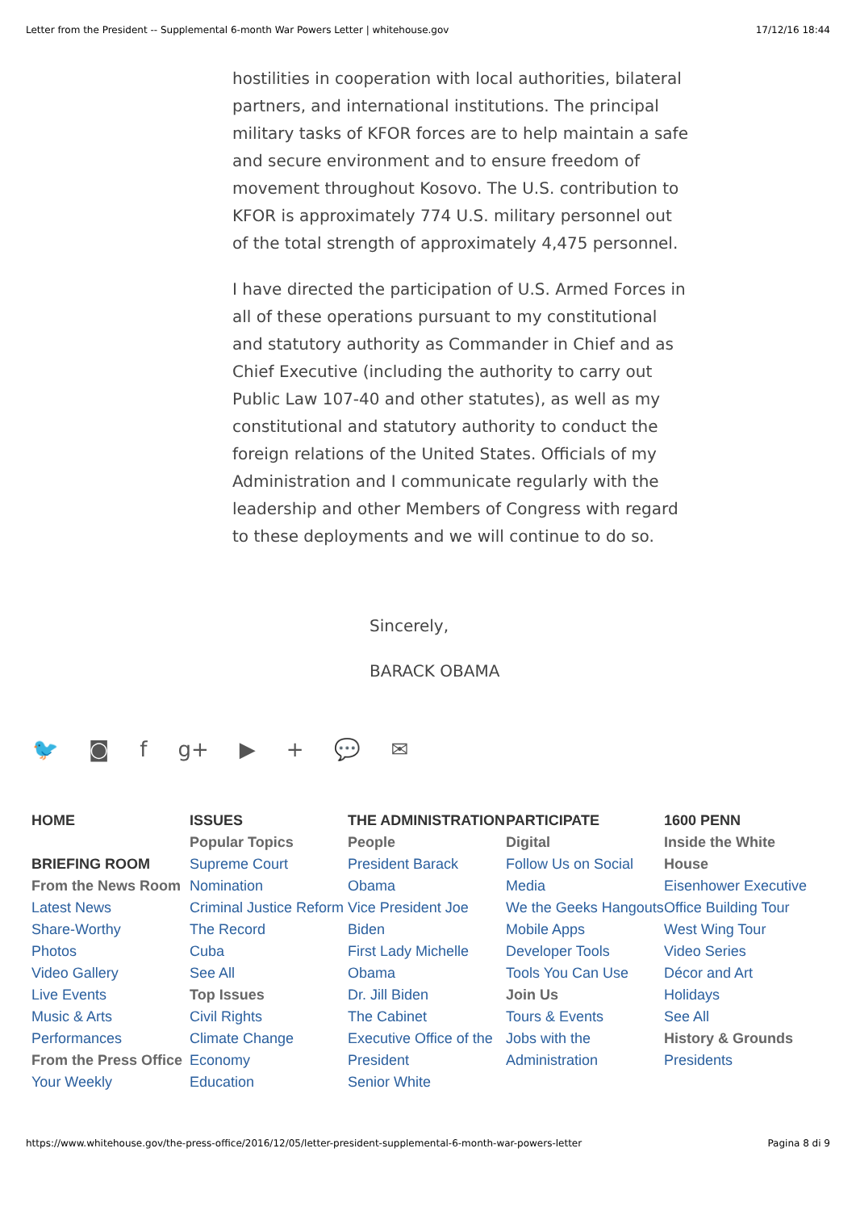Letter from the President -- Supplemental 6-month War Powers Letter | whitehouse.gov 17/12/16 18:44
hostilities in cooperation with local authorities, bilateral partners, and international institutions. The principal military tasks of KFOR forces are to help maintain a safe and secure environment and to ensure freedom of movement throughout Kosovo. The U.S. contribution to KFOR is approximately 774 U.S. military personnel out of the total strength of approximately 4,475 personnel.
I have directed the participation of U.S. Armed Forces in all of these operations pursuant to my constitutional and statutory authority as Commander in Chief and as Chief Executive (including the authority to carry out Public Law 107-40 and other statutes), as well as my constitutional and statutory authority to conduct the foreign relations of the United States. Officials of my Administration and I communicate regularly with the leadership and other Members of Congress with regard to these deployments and we will continue to do so.
Sincerely,
BARACK OBAMA
🐦 ◙ f g+ ▶ + 💬 ✉
HOME
BRIEFING ROOM
From the News Room
Latest News
Share-Worthy
Photos
Video Gallery
Live Events
Music & Arts Performances
From the Press Office
Your Weekly
ISSUES
Popular Topics
Supreme Court Nomination
Criminal Justice Reform
The Record
Cuba
See All
Top Issues
Civil Rights
Climate Change
Economy
Education
THE ADMINISTRATION
People
President Barack Obama
Vice President Joe Biden
First Lady Michelle Obama
Dr. Jill Biden
The Cabinet
Executive Office of the President
Senior White
PARTICIPATE
Digital
Follow Us on Social Media
We the Geeks Hangouts
Mobile Apps
Developer Tools
Tools You Can Use
Join Us
Tours & Events
Jobs with the Administration
1600 PENN
Inside the White House
Eisenhower Executive Office Building Tour
West Wing Tour
Video Series
Décor and Art
Holidays
See All
History & Grounds
Presidents
https://www.whitehouse.gov/the-press-office/2016/12/05/letter-president-supplemental-6-month-war-powers-letter Pagina 8 di 9